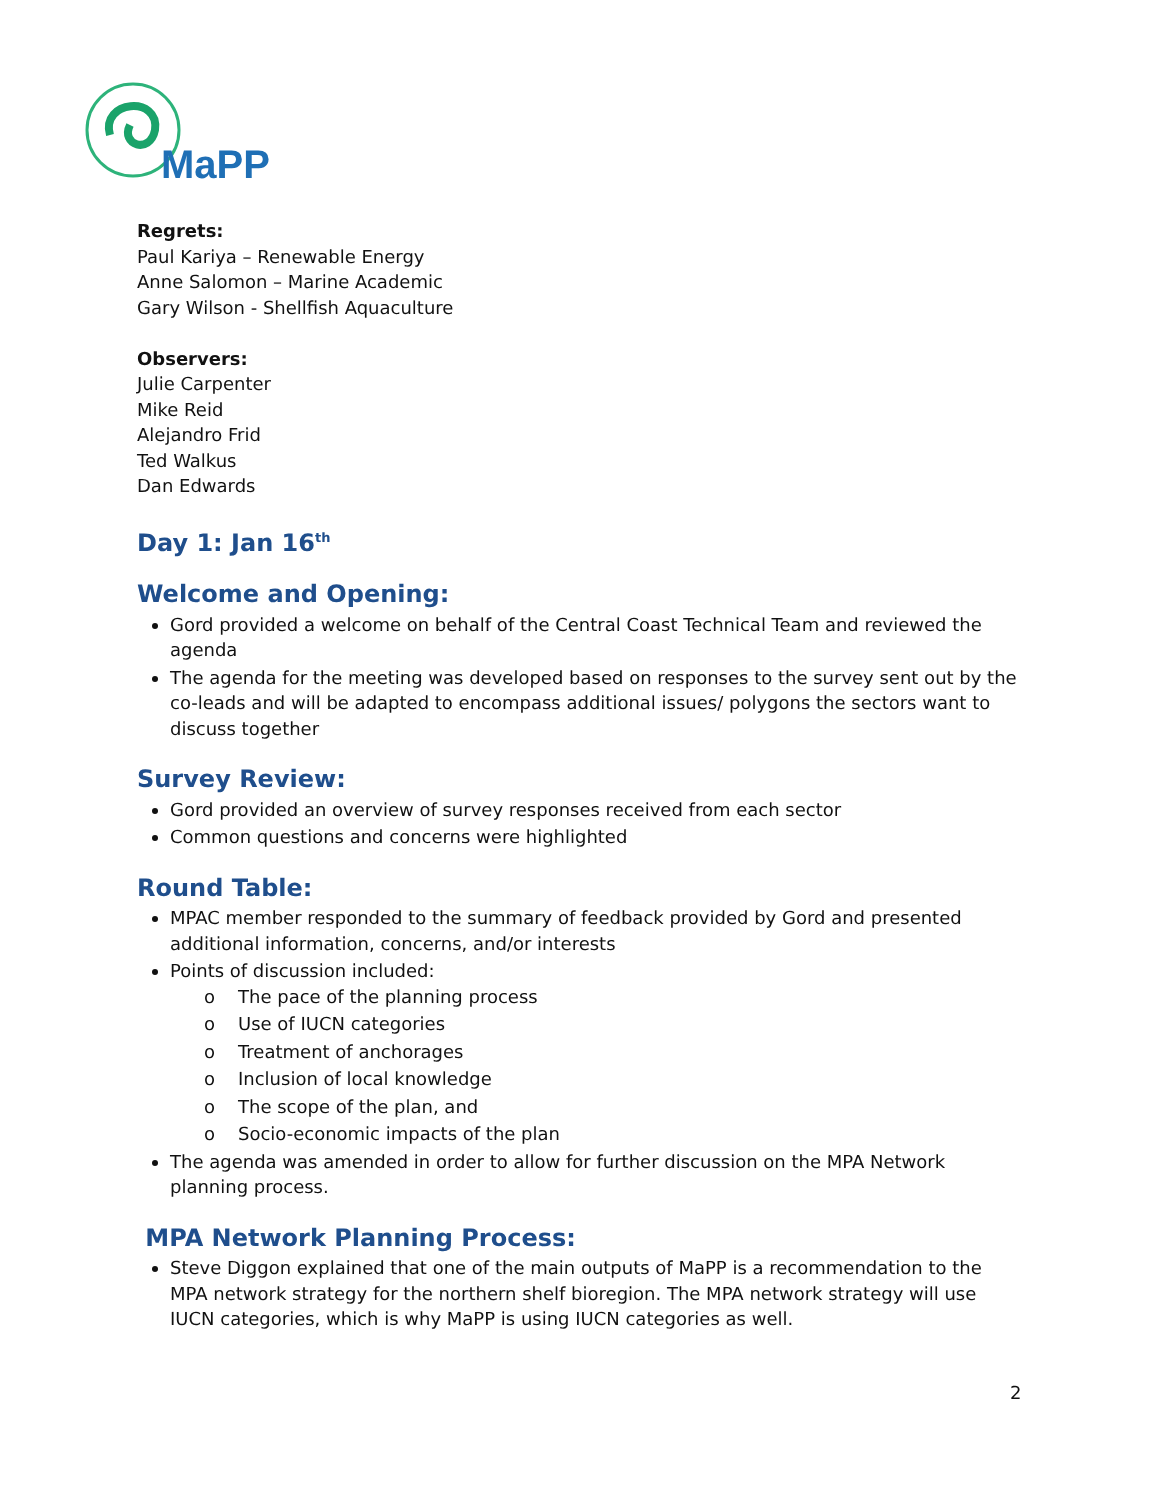MaPP
Regrets:
Paul Kariya – Renewable Energy
Anne Salomon – Marine Academic
Gary Wilson - Shellfish Aquaculture
Observers:
Julie Carpenter
Mike Reid
Alejandro Frid
Ted Walkus
Dan Edwards
Day 1: Jan 16<sup>th</sup>
Welcome and Opening:
Gord provided a welcome on behalf of the Central Coast Technical Team and reviewed the agenda
The agenda for the meeting was developed based on responses to the survey sent out by the co-leads and will be adapted to encompass additional issues/ polygons the sectors want to discuss together
Survey Review:
Gord provided an overview of survey responses received from each sector
Common questions and concerns were highlighted
Round Table:
MPAC member responded to the summary of feedback provided by Gord and presented additional information, concerns, and/or interests
Points of discussion included:
o The pace of the planning process
o Use of IUCN categories
o Treatment of anchorages
o Inclusion of local knowledge
o The scope of the plan, and
o Socio-economic impacts of the plan
The agenda was amended in order to allow for further discussion on the MPA Network planning process.
MPA Network Planning Process:
Steve Diggon explained that one of the main outputs of MaPP is a recommendation to the MPA network strategy for the northern shelf bioregion. The MPA network strategy will use IUCN categories, which is why MaPP is using IUCN categories as well.
2